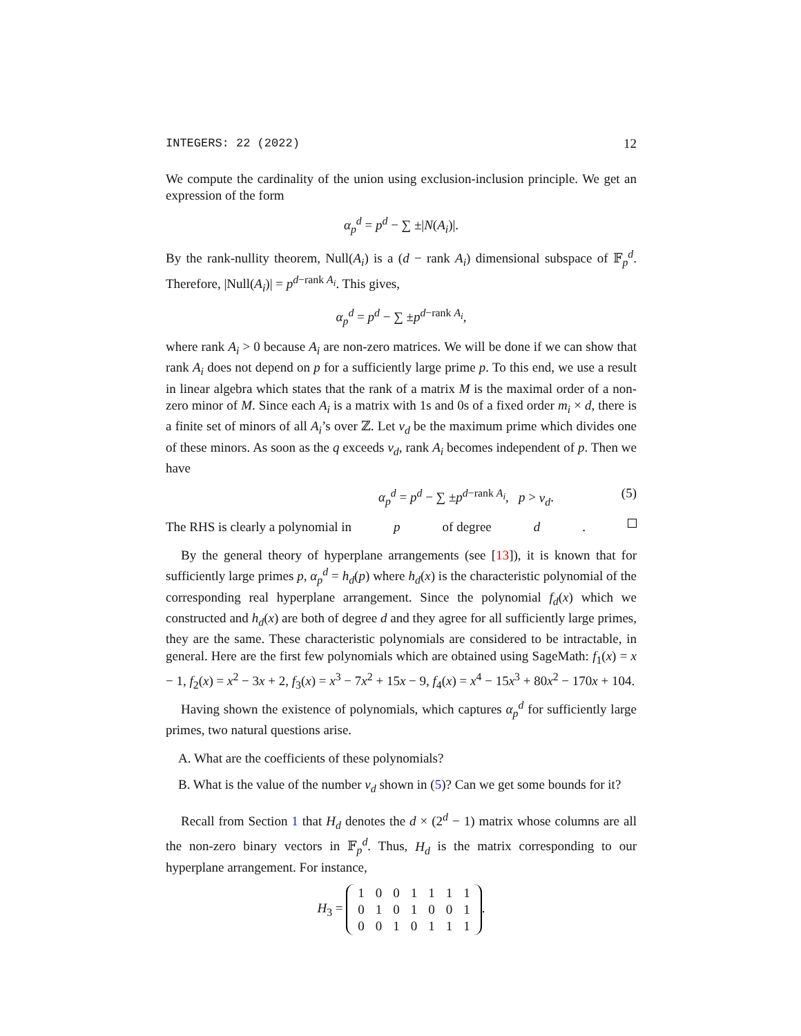INTEGERS: 22 (2022) 12
We compute the cardinality of the union using exclusion-inclusion principle. We get an expression of the form
α<sub>p</sub><sup>d</sup> = p<sup>d</sup> − ∑ ±|N(A<sub>i</sub>)|.
By the rank-nullity theorem, Null(A<sub>i</sub>) is a (d − rank A<sub>i</sub>) dimensional subspace of 𝔽<sub>p</sub><sup>d</sup>. Therefore, |Null(A<sub>i</sub>)| = p<sup>d−rank A<sub>i</sub></sup>. This gives,
α<sub>p</sub><sup>d</sup> = p<sup>d</sup> − ∑ ±p<sup>d−rank A<sub>i</sub></sup>,
where rank A<sub>i</sub> > 0 because A<sub>i</sub> are non-zero matrices. We will be done if we can show that rank A<sub>i</sub> does not depend on p for a sufficiently large prime p. To this end, we use a result in linear algebra which states that the rank of a matrix M is the maximal order of a non-zero minor of M. Since each A<sub>i</sub> is a matrix with 1s and 0s of a fixed order m<sub>i</sub> × d, there is a finite set of minors of all A<sub>i</sub>’s over ℤ. Let v<sub>d</sub> be the maximum prime which divides one of these minors. As soon as the q exceeds v<sub>d</sub>, rank A<sub>i</sub> becomes independent of p. Then we have
α<sub>p</sub><sup>d</sup> = p<sup>d</sup> − ∑ ±p<sup>d−rank A<sub>i</sub></sup>, p > v<sub>d</sub>. (5)
The RHS is clearly a polynomial in p of degree d.
By the general theory of hyperplane arrangements (see [13]), it is known that for sufficiently large primes p, α<sub>p</sub><sup>d</sup> = h<sub>d</sub>(p) where h<sub>d</sub>(x) is the characteristic polynomial of the corresponding real hyperplane arrangement. Since the polynomial f<sub>d</sub>(x) which we constructed and h<sub>d</sub>(x) are both of degree d and they agree for all sufficiently large primes, they are the same. These characteristic polynomials are considered to be intractable, in general. Here are the first few polynomials which are obtained using SageMath: f<sub>1</sub>(x) = x − 1, f<sub>2</sub>(x) = x<sup>2</sup> − 3x + 2, f<sub>3</sub>(x) = x<sup>3</sup> − 7x<sup>2</sup> + 15x − 9, f<sub>4</sub>(x) = x<sup>4</sup> − 15x<sup>3</sup> + 80x<sup>2</sup> − 170x + 104.
Having shown the existence of polynomials, which captures α<sub>p</sub><sup>d</sup> for sufficiently large primes, two natural questions arise.
A. What are the coefficients of these polynomials?
B. What is the value of the number v<sub>d</sub> shown in (5)? Can we get some bounds for it?
Recall from Section 1 that H<sub>d</sub> denotes the d × (2<sup>d</sup> − 1) matrix whose columns are all the non-zero binary vectors in 𝔽<sub>p</sub><sup>d</sup>. Thus, H<sub>d</sub> is the matrix corresponding to our hyperplane arrangement. For instance,
H<sub>3</sub> =
| 1 | 0 | 0 | 1 | 1 | 1 | 1 |
| 0 | 1 | 0 | 1 | 0 | 0 | 1 |
| 0 | 0 | 1 | 0 | 1 | 1 | 1 |
.